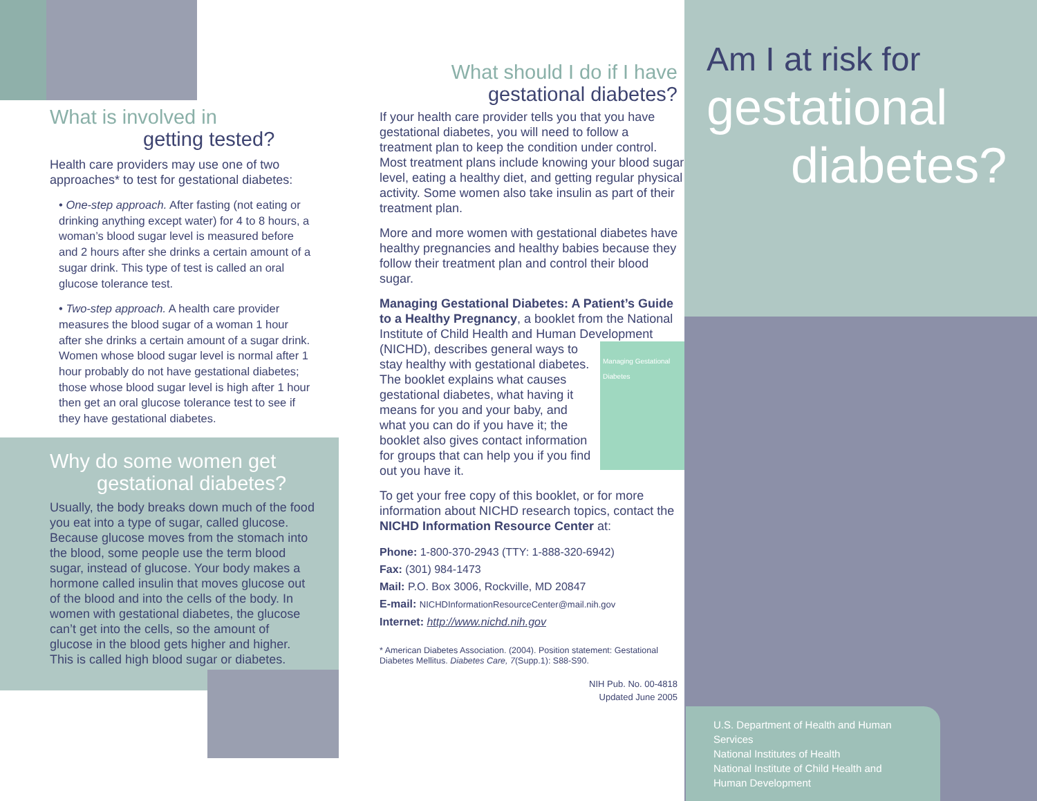What is involved in
getting tested?
Health care providers may use one of two approaches* to test for gestational diabetes:
• One-step approach. After fasting (not eating or drinking anything except water) for 4 to 8 hours, a woman’s blood sugar level is measured before and 2 hours after she drinks a certain amount of a sugar drink. This type of test is called an oral glucose tolerance test.
• Two-step approach. A health care provider measures the blood sugar of a woman 1 hour after she drinks a certain amount of a sugar drink. Women whose blood sugar level is normal after 1 hour probably do not have gestational diabetes; those whose blood sugar level is high after 1 hour then get an oral glucose tolerance test to see if they have gestational diabetes.
Why do some women get
gestational diabetes?
Usually, the body breaks down much of the food you eat into a type of sugar, called glucose. Because glucose moves from the stomach into the blood, some people use the term blood sugar, instead of glucose. Your body makes a hormone called insulin that moves glucose out of the blood and into the cells of the body. In women with gestational diabetes, the glucose can’t get into the cells, so the amount of glucose in the blood gets higher and higher. This is called high blood sugar or diabetes.
What should I do if I have
gestational diabetes?
If your health care provider tells you that you have gestational diabetes, you will need to follow a treatment plan to keep the condition under control. Most treatment plans include knowing your blood sugar level, eating a healthy diet, and getting regular physical activity. Some women also take insulin as part of their treatment plan.
More and more women with gestational diabetes have healthy pregnancies and healthy babies because they follow their treatment plan and control their blood sugar.
Managing Gestational Diabetes: A Patient’s Guide to a Healthy Pregnancy, a booklet from the National Institute of Child Health and Human Development (NICHD), Managing Gestational Diabetes describes general ways to stay healthy with gestational diabetes. The booklet explains what causes gestational diabetes, what having it means for you and your baby, and what you can do if you have it; the booklet also gives contact information for groups that can help you if you find out you have it.
To get your free copy of this booklet, or for more information about NICHD research topics, contact the NICHD Information Resource Center at:
Phone: 1-800-370-2943 (TTY: 1-888-320-6942)
Fax: (301) 984-1473
Mail: P.O. Box 3006, Rockville, MD 20847
E-mail: NICHDInformationResourceCenter@mail.nih.gov
Internet: http://www.nichd.nih.gov
* American Diabetes Association. (2004). Position statement: Gestational Diabetes Mellitus. Diabetes Care, 7(Supp.1): S88-S90.
NIH Pub. No. 00-4818
Updated June 2005
Am I at risk for
gestational
diabetes?
U.S. Department of Health and Human Services
National Institutes of Health
National Institute of Child Health and Human Development